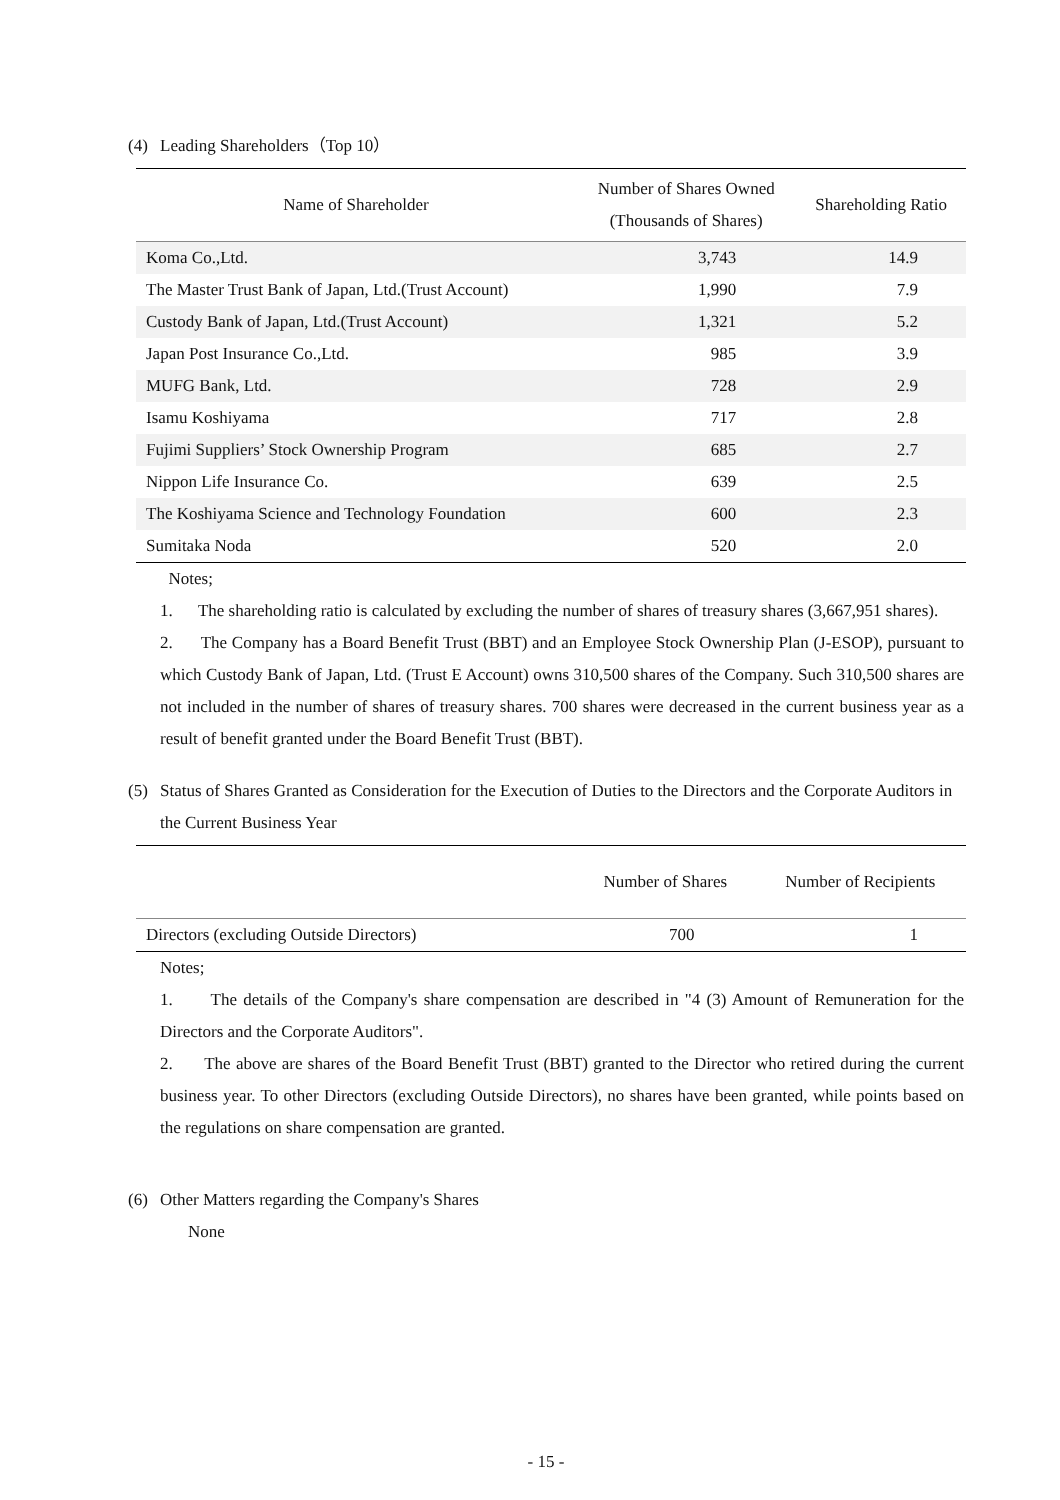(4) Leading Shareholders（Top 10）
| Name of Shareholder | Number of Shares Owned (Thousands of Shares) | Shareholding Ratio |
| --- | --- | --- |
| Koma Co.,Ltd. | 3,743 | 14.9 |
| The Master Trust Bank of Japan, Ltd.(Trust Account) | 1,990 | 7.9 |
| Custody Bank of Japan, Ltd.(Trust Account) | 1,321 | 5.2 |
| Japan Post Insurance Co.,Ltd. | 985 | 3.9 |
| MUFG Bank, Ltd. | 728 | 2.9 |
| Isamu Koshiyama | 717 | 2.8 |
| Fujimi Suppliers’ Stock Ownership Program | 685 | 2.7 |
| Nippon Life Insurance Co. | 639 | 2.5 |
| The Koshiyama Science and Technology Foundation | 600 | 2.3 |
| Sumitaka Noda | 520 | 2.0 |
Notes;
1. The shareholding ratio is calculated by excluding the number of shares of treasury shares (3,667,951 shares).
2. The Company has a Board Benefit Trust (BBT) and an Employee Stock Ownership Plan (J-ESOP), pursuant to which Custody Bank of Japan, Ltd. (Trust E Account) owns 310,500 shares of the Company. Such 310,500 shares are not included in the number of shares of treasury shares. 700 shares were decreased in the current business year as a result of benefit granted under the Board Benefit Trust (BBT).
(5) Status of Shares Granted as Consideration for the Execution of Duties to the Directors and the Corporate Auditors in the Current Business Year
| | Number of Shares | Number of Recipients |
| --- | --- | --- |
| Directors (excluding Outside Directors) | 700 | 1 |
Notes;
1. The details of the Company's share compensation are described in "4 (3) Amount of Remuneration for the Directors and the Corporate Auditors".
2. The above are shares of the Board Benefit Trust (BBT) granted to the Director who retired during the current business year. To other Directors (excluding Outside Directors), no shares have been granted, while points based on the regulations on share compensation are granted.
(6) Other Matters regarding the Company's Shares
None
- 15 -